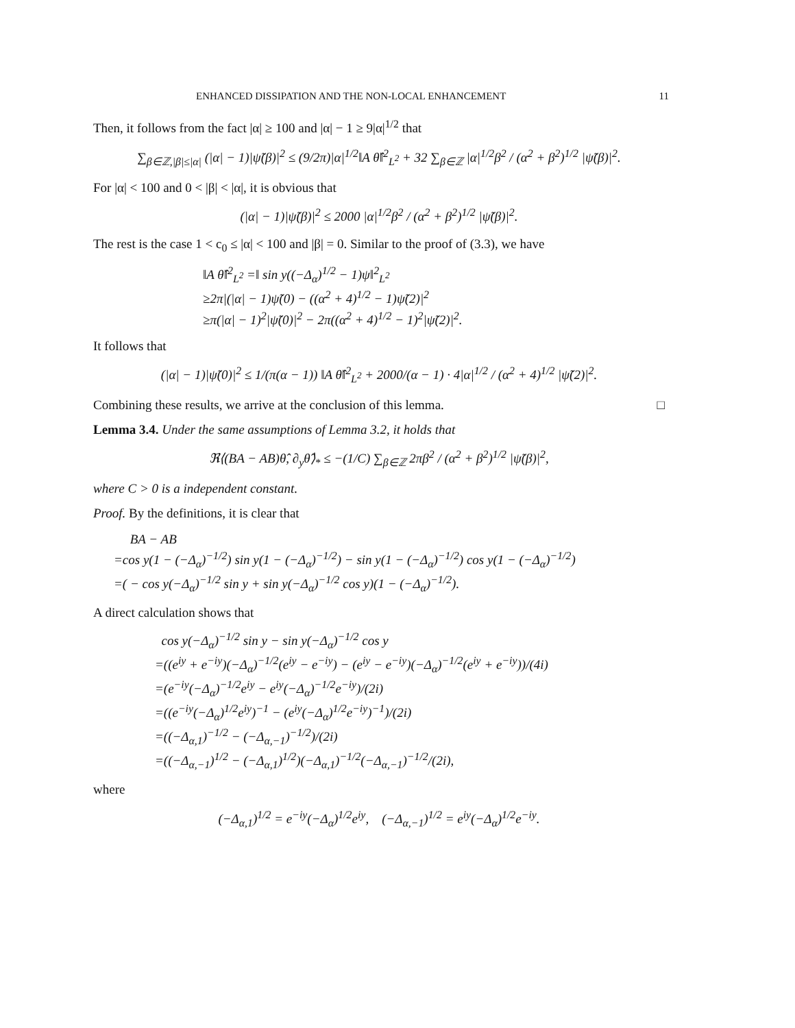ENHANCED DISSIPATION AND THE NON-LOCAL ENHANCEMENT 11
Then, it follows from the fact |α| ≥ 100 and |α| − 1 ≥ 9|α|<sup>1/2</sup> that
∑<sub>β∈ℤ,|β|≤|α|</sub> (|α| − 1)|ψ̃(β)|<sup>2</sup> ≤ (9/2π)|α|<sup>1/2</sup>‖A θ̂‖<sup>2</sup><sub>L<sup>2</sup></sub> + 32 ∑<sub>β∈ℤ</sub> |α|<sup>1/2</sup>β<sup>2</sup> / (α<sup>2</sup> + β<sup>2</sup>)<sup>1/2</sup> |ψ̃(β)|<sup>2</sup>.
For |α| < 100 and 0 < |β| < |α|, it is obvious that
(|α| − 1)|ψ̃(β)|<sup>2</sup> ≤ 2000 |α|<sup>1/2</sup>β<sup>2</sup> / (α<sup>2</sup> + β<sup>2</sup>)<sup>1/2</sup> |ψ̃(β)|<sup>2</sup>.
The rest is the case 1 < c<sub>0</sub> ≤ |α| < 100 and |β| = 0. Similar to the proof of (3.3), we have
‖A θ̂‖<sup>2</sup><sub>L<sup>2</sup></sub> =‖ sin y((−Δ<sub>α</sub>)<sup>1/2</sup> − 1)ψ‖<sup>2</sup><sub>L<sup>2</sup></sub>
≥2π|(|α| − 1)ψ̃(0) − ((α<sup>2</sup> + 4)<sup>1/2</sup> − 1)ψ̃(2)|<sup>2</sup>
≥π(|α| − 1)<sup>2</sup>|ψ̃(0)|<sup>2</sup> − 2π((α<sup>2</sup> + 4)<sup>1/2</sup> − 1)<sup>2</sup>|ψ̃(2)|<sup>2</sup>.
It follows that
(|α| − 1)|ψ̃(0)|<sup>2</sup> ≤ 1/(π(α − 1)) ‖A θ̂‖<sup>2</sup><sub>L<sup>2</sup></sub> + 2000/(α − 1) · 4|α|<sup>1/2</sup> / (α<sup>2</sup> + 4)<sup>1/2</sup> |ψ̃(2)|<sup>2</sup>.
Combining these results, we arrive at the conclusion of this lemma. □
Lemma 3.4. Under the same assumptions of Lemma 3.2, it holds that
ℜ⟨(BA − AB)θ̂, ∂<sub>y</sub>θ̂⟩<sub>*</sub> ≤ −(1/C) ∑<sub>β∈ℤ</sub> 2πβ<sup>2</sup> / (α<sup>2</sup> + β<sup>2</sup>)<sup>1/2</sup> |ψ̃(β)|<sup>2</sup>,
where C > 0 is a independent constant.
Proof. By the definitions, it is clear that
BA − AB
=cos y(1 − (−Δ<sub>α</sub>)<sup>−1/2</sup>) sin y(1 − (−Δ<sub>α</sub>)<sup>−1/2</sup>) − sin y(1 − (−Δ<sub>α</sub>)<sup>−1/2</sup>) cos y(1 − (−Δ<sub>α</sub>)<sup>−1/2</sup>)
=( − cos y(−Δ<sub>α</sub>)<sup>−1/2</sup> sin y + sin y(−Δ<sub>α</sub>)<sup>−1/2</sup> cos y)(1 − (−Δ<sub>α</sub>)<sup>−1/2</sup>).
A direct calculation shows that
cos y(−Δ<sub>α</sub>)<sup>−1/2</sup> sin y − sin y(−Δ<sub>α</sub>)<sup>−1/2</sup> cos y
=((e<sup>iy</sup> + e<sup>−iy</sup>)(−Δ<sub>α</sub>)<sup>−1/2</sup>(e<sup>iy</sup> − e<sup>−iy</sup>) − (e<sup>iy</sup> − e<sup>−iy</sup>)(−Δ<sub>α</sub>)<sup>−1/2</sup>(e<sup>iy</sup> + e<sup>−iy</sup>))/(4i)
=(e<sup>−iy</sup>(−Δ<sub>α</sub>)<sup>−1/2</sup>e<sup>iy</sup> − e<sup>iy</sup>(−Δ<sub>α</sub>)<sup>−1/2</sup>e<sup>−iy</sup>)/(2i)
=((e<sup>−iy</sup>(−Δ<sub>α</sub>)<sup>1/2</sup>e<sup>iy</sup>)<sup>−1</sup> − (e<sup>iy</sup>(−Δ<sub>α</sub>)<sup>1/2</sup>e<sup>−iy</sup>)<sup>−1</sup>)/(2i)
=((−Δ<sub>α,1</sub>)<sup>−1/2</sup> − (−Δ<sub>α,−1</sub>)<sup>−1/2</sup>)/(2i)
=((−Δ<sub>α,−1</sub>)<sup>1/2</sup> − (−Δ<sub>α,1</sub>)<sup>1/2</sup>)(−Δ<sub>α,1</sub>)<sup>−1/2</sup>(−Δ<sub>α,−1</sub>)<sup>−1/2</sup>/(2i),
where
(−Δ<sub>α,1</sub>)<sup>1/2</sup> = e<sup>−iy</sup>(−Δ<sub>α</sub>)<sup>1/2</sup>e<sup>iy</sup>, (−Δ<sub>α,−1</sub>)<sup>1/2</sup> = e<sup>iy</sup>(−Δ<sub>α</sub>)<sup>1/2</sup>e<sup>−iy</sup>.